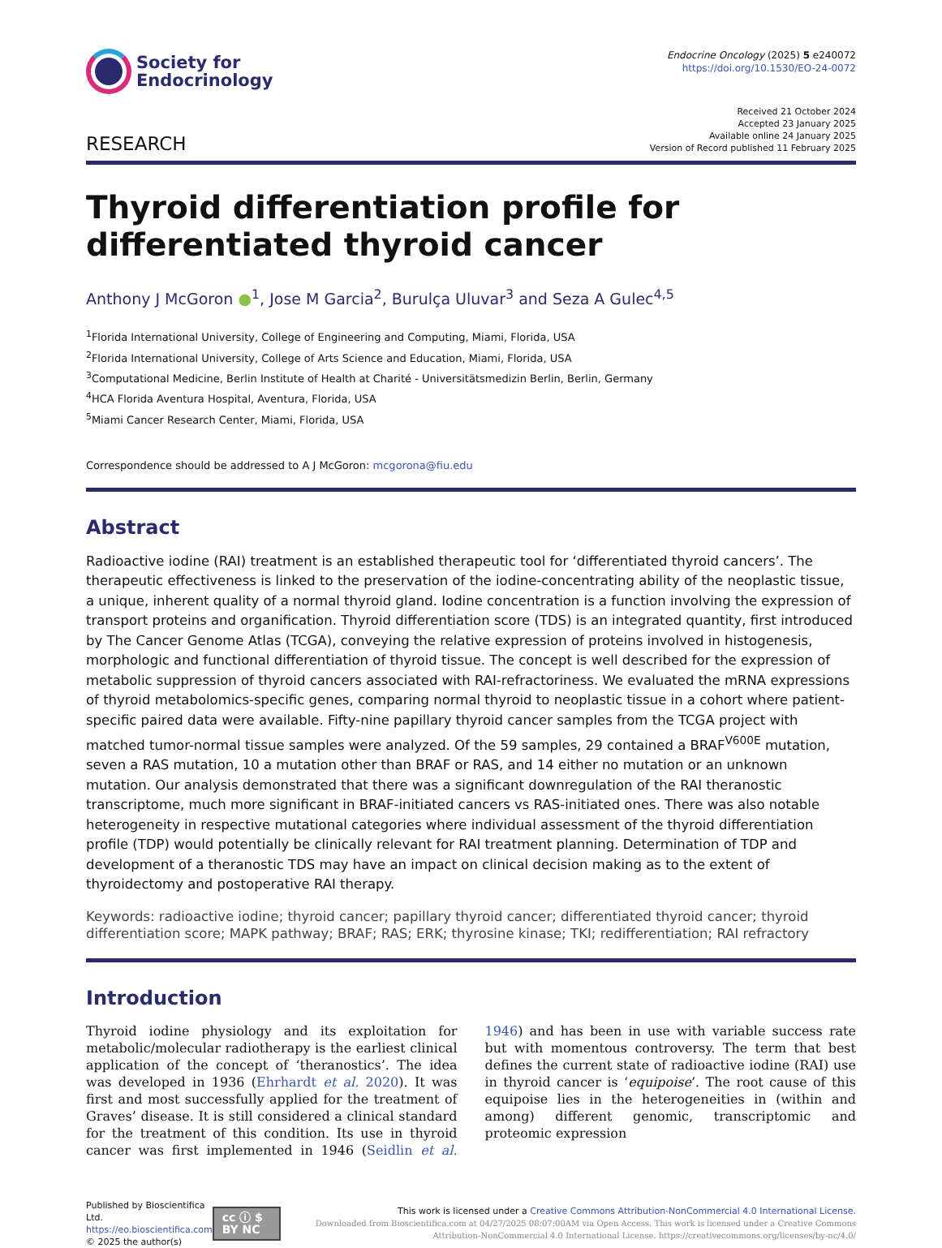Society for
Endocrinology
Endocrine Oncology (2025) 5 e240072
https://doi.org/10.1530/EO-24-0072
RESEARCH
Received 21 October 2024
Accepted 23 January 2025
Available online 24 January 2025
Version of Record published 11 February 2025
Thyroid differentiation profile for differentiated thyroid cancer
Anthony J McGoron ●<sup>1</sup>, Jose M Garcia<sup>2</sup>, Burulça Uluvar<sup>3</sup> and Seza A Gulec<sup>4,5</sup>
<sup>1</sup> Florida International University, College of Engineering and Computing, Miami, Florida, USA
<sup>2</sup> Florida International University, College of Arts Science and Education, Miami, Florida, USA
<sup>3</sup> Computational Medicine, Berlin Institute of Health at Charité - Universitätsmedizin Berlin, Berlin, Germany
<sup>4</sup>HCA Florida Aventura Hospital, Aventura, Florida, USA
<sup>5</sup> Miami Cancer Research Center, Miami, Florida, USA
Correspondence should be addressed to A J McGoron: mcgorona@fiu.edu
Abstract
Radioactive iodine (RAI) treatment is an established therapeutic tool for ‘differentiated thyroid cancers’. The therapeutic effectiveness is linked to the preservation of the iodine-concentrating ability of the neoplastic tissue, a unique, inherent quality of a normal thyroid gland. Iodine concentration is a function involving the expression of transport proteins and organification. Thyroid differentiation score (TDS) is an integrated quantity, first introduced by The Cancer Genome Atlas (TCGA), conveying the relative expression of proteins involved in histogenesis, morphologic and functional differentiation of thyroid tissue. The concept is well described for the expression of metabolic suppression of thyroid cancers associated with RAI-refractoriness. We evaluated the mRNA expressions of thyroid metabolomics-specific genes, comparing normal thyroid to neoplastic tissue in a cohort where patient-specific paired data were available. Fifty-nine papillary thyroid cancer samples from the TCGA project with matched tumor-normal tissue samples were analyzed. Of the 59 samples, 29 contained a BRAF<sup>V600E</sup> mutation, seven a RAS mutation, 10 a mutation other than BRAF or RAS, and 14 either no mutation or an unknown mutation. Our analysis demonstrated that there was a significant downregulation of the RAI theranostic transcriptome, much more significant in BRAF-initiated cancers vs RAS-initiated ones. There was also notable heterogeneity in respective mutational categories where individual assessment of the thyroid differentiation profile (TDP) would potentially be clinically relevant for RAI treatment planning. Determination of TDP and development of a theranostic TDS may have an impact on clinical decision making as to the extent of thyroidectomy and postoperative RAI therapy.
Keywords: radioactive iodine; thyroid cancer; papillary thyroid cancer; differentiated thyroid cancer; thyroid differentiation score; MAPK pathway; BRAF; RAS; ERK; thyrosine kinase; TKI; redifferentiation; RAI refractory
Introduction
Thyroid iodine physiology and its exploitation for metabolic/molecular radiotherapy is the earliest clinical application of the concept of ‘theranostics’. The idea was developed in 1936 (Ehrhardt et al. 2020). It was first and most successfully applied for the treatment of Graves’ disease. It is still considered a clinical standard for the treatment of this condition. Its use in thyroid cancer was first implemented in 1946 (Seidlin et al. 1946) and has been in use with variable success rate but with momentous controversy. The term that best defines the current state of radioactive iodine (RAI) use in thyroid cancer is ‘equipoise’. The root cause of this equipoise lies in the heterogeneities in (within and among) different genomic, transcriptomic and proteomic expression
Published by Bioscientifica Ltd.
https://eo.bioscientifica.com
© 2025 the author(s)
cc ⓘ $ BY NC
This work is licensed under a Creative Commons Attribution-NonCommercial 4.0 International License.
Downloaded from Bioscientifica.com at 04/27/2025 08:07:00AM via Open Access. This work is licensed under a Creative Commons Attribution-NonCommercial 4.0 International License. https://creativecommons.org/licenses/by-nc/4.0/